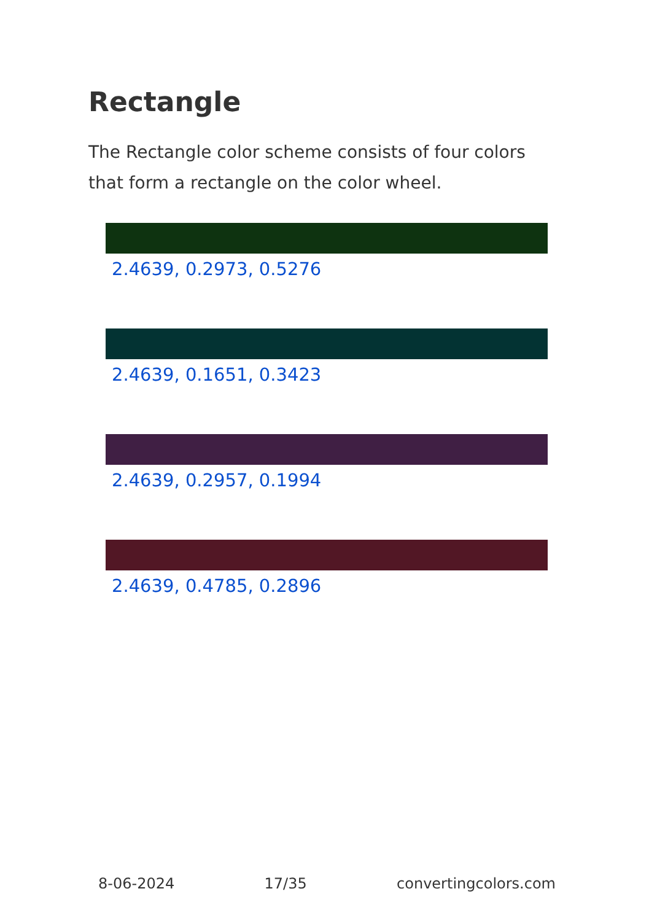Rectangle
The Rectangle color scheme consists of four colors that form a rectangle on the color wheel.
2.4639, 0.2973, 0.5276
2.4639, 0.1651, 0.3423
2.4639, 0.2957, 0.1994
2.4639, 0.4785, 0.2896
8-06-2024 17/35 convertingcolors.com